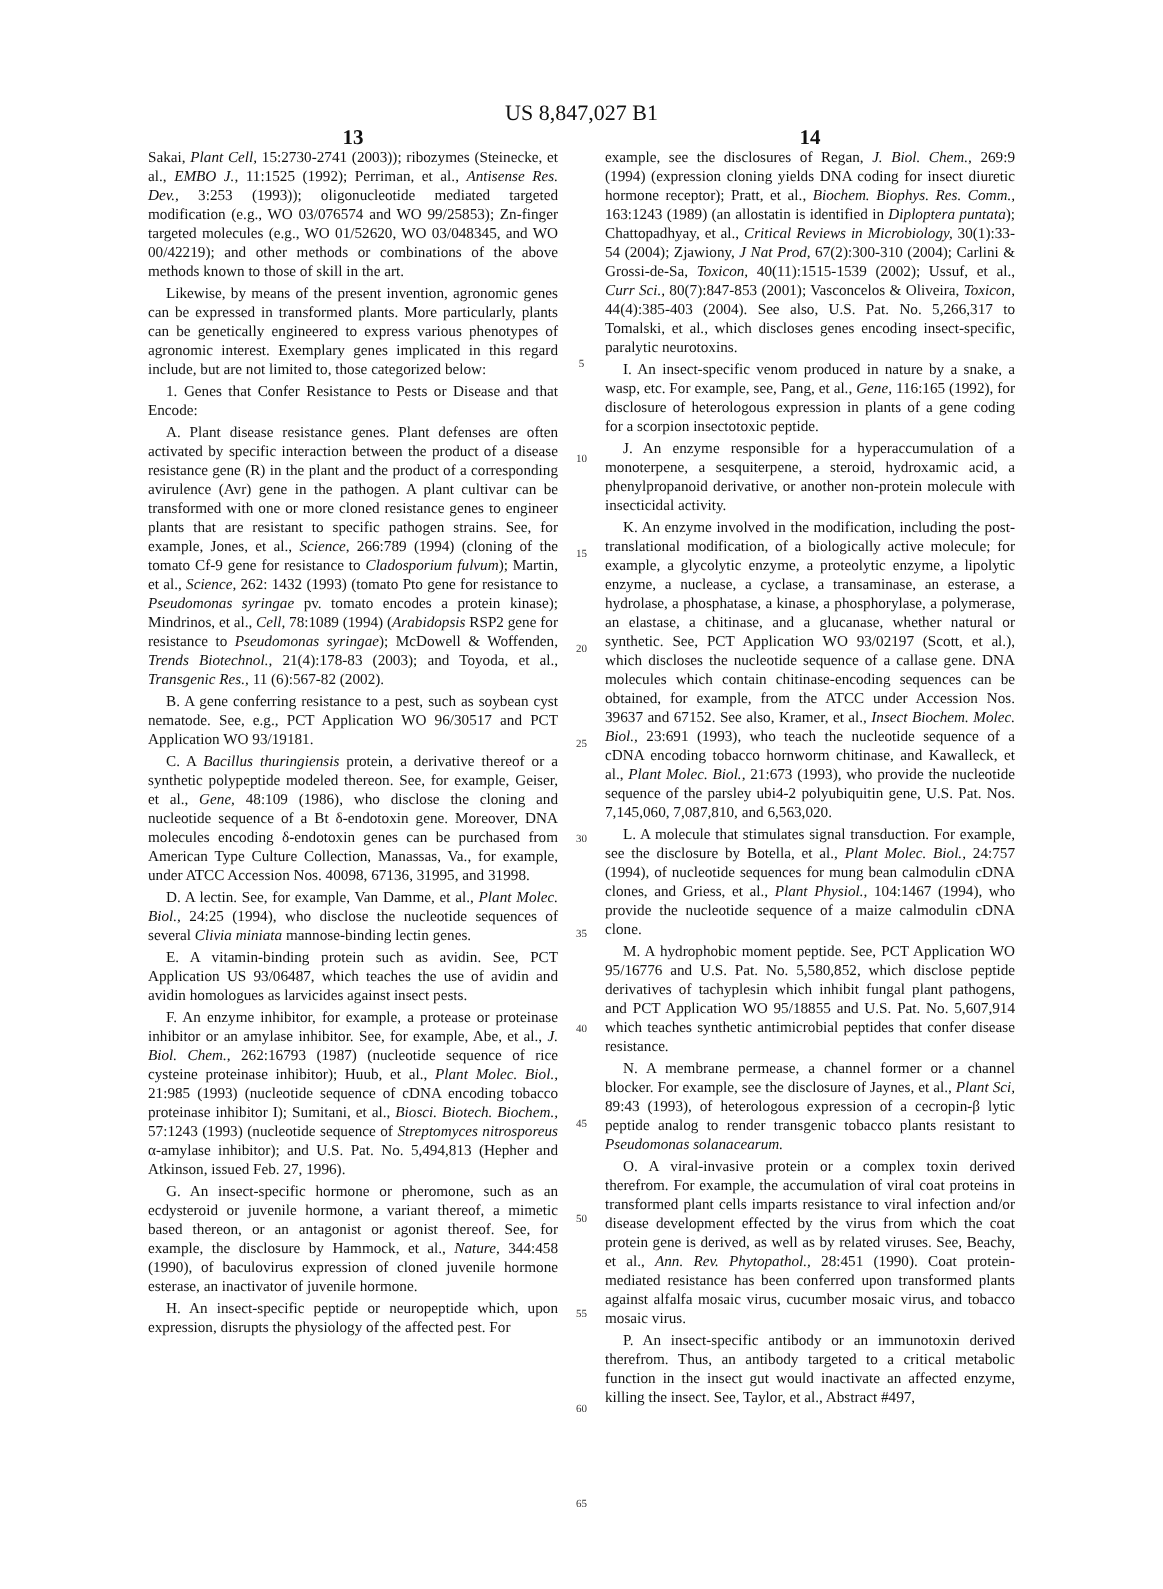US 8,847,027 B1
13
Sakai, Plant Cell, 15:2730-2741 (2003)); ribozymes (Steinecke, et al., EMBO J., 11:1525 (1992); Perriman, et al., Antisense Res. Dev., 3:253 (1993)); oligonucleotide mediated targeted modification (e.g., WO 03/076574 and WO 99/25853); Zn-finger targeted molecules (e.g., WO 01/52620, WO 03/048345, and WO 00/42219); and other methods or combinations of the above methods known to those of skill in the art.
Likewise, by means of the present invention, agronomic genes can be expressed in transformed plants. More particularly, plants can be genetically engineered to express various phenotypes of agronomic interest. Exemplary genes implicated in this regard include, but are not limited to, those categorized below:
1. Genes that Confer Resistance to Pests or Disease and that Encode:
A. Plant disease resistance genes. Plant defenses are often activated by specific interaction between the product of a disease resistance gene (R) in the plant and the product of a corresponding avirulence (Avr) gene in the pathogen. A plant cultivar can be transformed with one or more cloned resistance genes to engineer plants that are resistant to specific pathogen strains. See, for example, Jones, et al., Science, 266:789 (1994) (cloning of the tomato Cf-9 gene for resistance to Cladosporium fulvum); Martin, et al., Science, 262: 1432 (1993) (tomato Pto gene for resistance to Pseudomonas syringae pv. tomato encodes a protein kinase); Mindrinos, et al., Cell, 78:1089 (1994) (Arabidopsis RSP2 gene for resistance to Pseudomonas syringae); McDowell & Woffenden, Trends Biotechnol., 21(4):178-83 (2003); and Toyoda, et al., Transgenic Res., 11 (6):567-82 (2002).
B. A gene conferring resistance to a pest, such as soybean cyst nematode. See, e.g., PCT Application WO 96/30517 and PCT Application WO 93/19181.
C. A Bacillus thuringiensis protein, a derivative thereof or a synthetic polypeptide modeled thereon. See, for example, Geiser, et al., Gene, 48:109 (1986), who disclose the cloning and nucleotide sequence of a Bt δ-endotoxin gene. Moreover, DNA molecules encoding δ-endotoxin genes can be purchased from American Type Culture Collection, Manassas, Va., for example, under ATCC Accession Nos. 40098, 67136, 31995, and 31998.
D. A lectin. See, for example, Van Damme, et al., Plant Molec. Biol., 24:25 (1994), who disclose the nucleotide sequences of several Clivia miniata mannose-binding lectin genes.
E. A vitamin-binding protein such as avidin. See, PCT Application US 93/06487, which teaches the use of avidin and avidin homologues as larvicides against insect pests.
F. An enzyme inhibitor, for example, a protease or proteinase inhibitor or an amylase inhibitor. See, for example, Abe, et al., J. Biol. Chem., 262:16793 (1987) (nucleotide sequence of rice cysteine proteinase inhibitor); Huub, et al., Plant Molec. Biol., 21:985 (1993) (nucleotide sequence of cDNA encoding tobacco proteinase inhibitor I); Sumitani, et al., Biosci. Biotech. Biochem., 57:1243 (1993) (nucleotide sequence of Streptomyces nitrosporeus α-amylase inhibitor); and U.S. Pat. No. 5,494,813 (Hepher and Atkinson, issued Feb. 27, 1996).
G. An insect-specific hormone or pheromone, such as an ecdysteroid or juvenile hormone, a variant thereof, a mimetic based thereon, or an antagonist or agonist thereof. See, for example, the disclosure by Hammock, et al., Nature, 344:458 (1990), of baculovirus expression of cloned juvenile hormone esterase, an inactivator of juvenile hormone.
H. An insect-specific peptide or neuropeptide which, upon expression, disrupts the physiology of the affected pest. For
5
10
15
20
25
30
35
40
45
50
55
60
65
14
example, see the disclosures of Regan, J. Biol. Chem., 269:9 (1994) (expression cloning yields DNA coding for insect diuretic hormone receptor); Pratt, et al., Biochem. Biophys. Res. Comm., 163:1243 (1989) (an allostatin is identified in Diploptera puntata); Chattopadhyay, et al., Critical Reviews in Microbiology, 30(1):33-54 (2004); Zjawiony, J Nat Prod, 67(2):300-310 (2004); Carlini & Grossi-de-Sa, Toxicon, 40(11):1515-1539 (2002); Ussuf, et al., Curr Sci., 80(7):847-853 (2001); Vasconcelos & Oliveira, Toxicon, 44(4):385-403 (2004). See also, U.S. Pat. No. 5,266,317 to Tomalski, et al., which discloses genes encoding insect-specific, paralytic neurotoxins.
I. An insect-specific venom produced in nature by a snake, a wasp, etc. For example, see, Pang, et al., Gene, 116:165 (1992), for disclosure of heterologous expression in plants of a gene coding for a scorpion insectotoxic peptide.
J. An enzyme responsible for a hyperaccumulation of a monoterpene, a sesquiterpene, a steroid, hydroxamic acid, a phenylpropanoid derivative, or another non-protein molecule with insecticidal activity.
K. An enzyme involved in the modification, including the post-translational modification, of a biologically active molecule; for example, a glycolytic enzyme, a proteolytic enzyme, a lipolytic enzyme, a nuclease, a cyclase, a transaminase, an esterase, a hydrolase, a phosphatase, a kinase, a phosphorylase, a polymerase, an elastase, a chitinase, and a glucanase, whether natural or synthetic. See, PCT Application WO 93/02197 (Scott, et al.), which discloses the nucleotide sequence of a callase gene. DNA molecules which contain chitinase-encoding sequences can be obtained, for example, from the ATCC under Accession Nos. 39637 and 67152. See also, Kramer, et al., Insect Biochem. Molec. Biol., 23:691 (1993), who teach the nucleotide sequence of a cDNA encoding tobacco hornworm chitinase, and Kawalleck, et al., Plant Molec. Biol., 21:673 (1993), who provide the nucleotide sequence of the parsley ubi4-2 polyubiquitin gene, U.S. Pat. Nos. 7,145,060, 7,087,810, and 6,563,020.
L. A molecule that stimulates signal transduction. For example, see the disclosure by Botella, et al., Plant Molec. Biol., 24:757 (1994), of nucleotide sequences for mung bean calmodulin cDNA clones, and Griess, et al., Plant Physiol., 104:1467 (1994), who provide the nucleotide sequence of a maize calmodulin cDNA clone.
M. A hydrophobic moment peptide. See, PCT Application WO 95/16776 and U.S. Pat. No. 5,580,852, which disclose peptide derivatives of tachyplesin which inhibit fungal plant pathogens, and PCT Application WO 95/18855 and U.S. Pat. No. 5,607,914 which teaches synthetic antimicrobial peptides that confer disease resistance.
N. A membrane permease, a channel former or a channel blocker. For example, see the disclosure of Jaynes, et al., Plant Sci, 89:43 (1993), of heterologous expression of a cecropin-β lytic peptide analog to render transgenic tobacco plants resistant to Pseudomonas solanacearum.
O. A viral-invasive protein or a complex toxin derived therefrom. For example, the accumulation of viral coat proteins in transformed plant cells imparts resistance to viral infection and/or disease development effected by the virus from which the coat protein gene is derived, as well as by related viruses. See, Beachy, et al., Ann. Rev. Phytopathol., 28:451 (1990). Coat protein-mediated resistance has been conferred upon transformed plants against alfalfa mosaic virus, cucumber mosaic virus, and tobacco mosaic virus.
P. An insect-specific antibody or an immunotoxin derived therefrom. Thus, an antibody targeted to a critical metabolic function in the insect gut would inactivate an affected enzyme, killing the insect. See, Taylor, et al., Abstract #497,